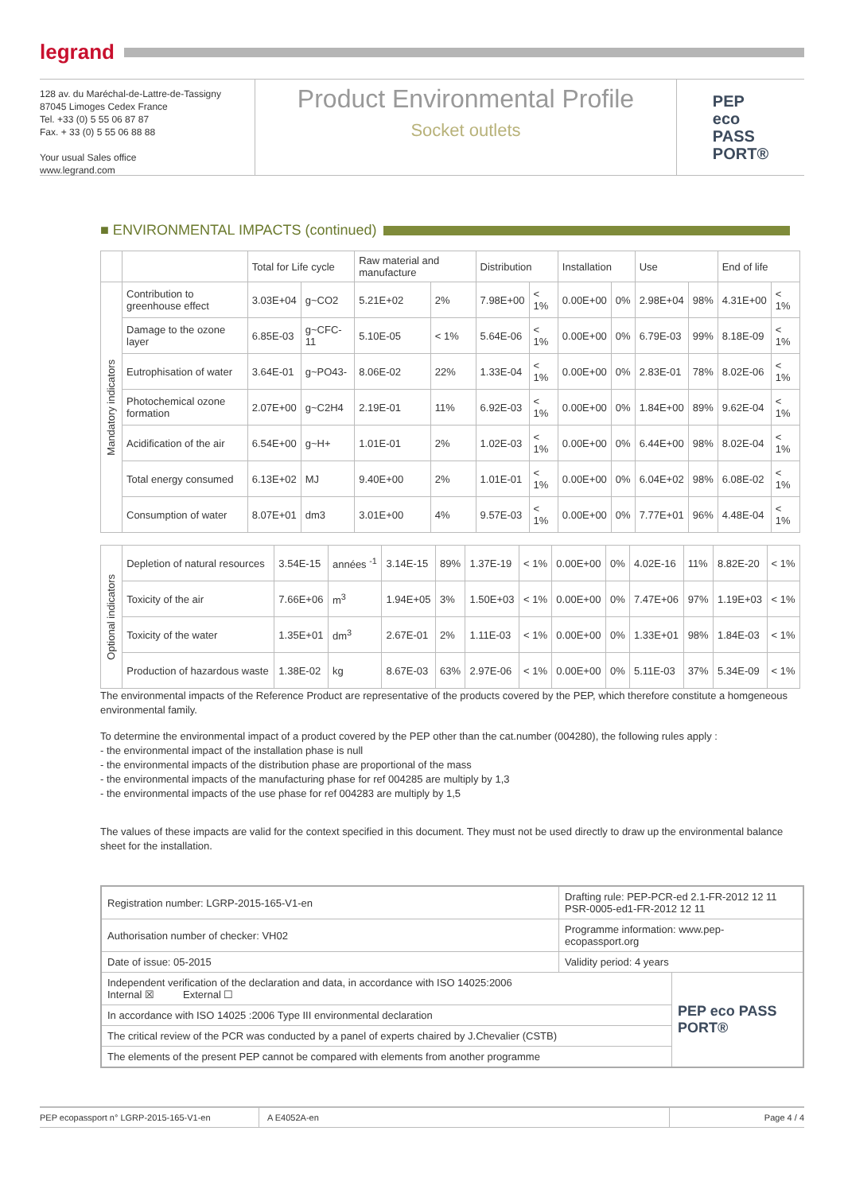legrand
128 av. du Maréchal-de-Lattre-de-Tassigny
87045 Limoges Cedex France
Tel. +33 (0) 5 55 06 87 87
Fax. + 33 (0) 5 55 06 88 88
Your usual Sales office
www.legrand.com
Product Environmental Profile
Socket outlets
PEP
eco
PASS
PORT®
■ ENVIRONMENTAL IMPACTS (continued)
| | | Total for Life cycle | | Raw material and manufacture | | Distribution | | Installation | | Use | | End of life | |
| --- | --- | --- | --- | --- | --- | --- | --- | --- | --- | --- | --- | --- | --- |
| Mandatory indicators | Contribution to greenhouse effect | 3.03E+04 | g~CO2 | 5.21E+02 | 2% | 7.98E+00 | < 1% | 0.00E+00 | 0% | 2.98E+04 | 98% | 4.31E+00 | < 1% |
| | Damage to the ozone layer | 6.85E-03 | g~CFC-11 | 5.10E-05 | < 1% | 5.64E-06 | < 1% | 0.00E+00 | 0% | 6.79E-03 | 99% | 8.18E-09 | < 1% |
| | Eutrophisation of water | 3.64E-01 | g~PO43- | 8.06E-02 | 22% | 1.33E-04 | < 1% | 0.00E+00 | 0% | 2.83E-01 | 78% | 8.02E-06 | < 1% |
| | Photochemical ozone formation | 2.07E+00 | g~C2H4 | 2.19E-01 | 11% | 6.92E-03 | < 1% | 0.00E+00 | 0% | 1.84E+00 | 89% | 9.62E-04 | < 1% |
| | Acidification of the air | 6.54E+00 | g~H+ | 1.01E-01 | 2% | 1.02E-03 | < 1% | 0.00E+00 | 0% | 6.44E+00 | 98% | 8.02E-04 | < 1% |
| | Total energy consumed | 6.13E+02 | MJ | 9.40E+00 | 2% | 1.01E-01 | < 1% | 0.00E+00 | 0% | 6.04E+02 | 98% | 6.08E-02 | < 1% |
| | Consumption of water | 8.07E+01 | dm3 | 3.01E+00 | 4% | 9.57E-03 | < 1% | 0.00E+00 | 0% | 7.77E+01 | 96% | 4.48E-04 | < 1% |
| Optional indicators | Depletion of natural resources | 3.54E-15 | années <sup>-1</sup> | 3.14E-15 | 89% | 1.37E-19 | < 1% | 0.00E+00 | 0% | 4.02E-16 | 11% | 8.82E-20 | < 1% |
| | Toxicity of the air | 7.66E+06 | m<sup>3</sup> | 1.94E+05 | 3% | 1.50E+03 | < 1% | 0.00E+00 | 0% | 7.47E+06 | 97% | 1.19E+03 | < 1% |
| | Toxicity of the water | 1.35E+01 | dm<sup>3</sup> | 2.67E-01 | 2% | 1.11E-03 | < 1% | 0.00E+00 | 0% | 1.33E+01 | 98% | 1.84E-03 | < 1% |
| | Production of hazardous waste | 1.38E-02 | kg | 8.67E-03 | 63% | 2.97E-06 | < 1% | 0.00E+00 | 0% | 5.11E-03 | 37% | 5.34E-09 | < 1% |
The environmental impacts of the Reference Product are representative of the products covered by the PEP, which therefore constitute a homgeneous environmental family.
To determine the environmental impact of a product covered by the PEP other than the cat.number (004280), the following rules apply :
- the environmental impact of the installation phase is null
- the environmental impacts of the distribution phase are proportional of the mass
- the environmental impacts of the manufacturing phase for ref 004285 are multiply by 1,3
- the environmental impacts of the use phase for ref 004283 are multiply by 1,5
The values of these impacts are valid for the context specified in this document. They must not be used directly to draw up the environmental balance sheet for the installation.
| Registration number: LGRP-2015-165-V1-en | Drafting rule: PEP-PCR-ed 2.1-FR-2012 12 11 PSR-0005-ed1-FR-2012 12 11 | |
| Authorisation number of checker: VH02 | Programme information: www.pep-ecopassport.org | |
| Date of issue: 05-2015 | Validity period: 4 years | |
| Independent verification of the declaration and data, in accordance with ISO 14025:2006 Internal ☒ External ☐ | | PEP eco PASS PORT® |
| In accordance with ISO 14025 :2006 Type III environmental declaration | | |
| The critical review of the PCR was conducted by a panel of experts chaired by J.Chevalier (CSTB) | | |
| The elements of the present PEP cannot be compared with elements from another programme | | |
PEP ecopassport n° LGRP-2015-165-V1-en A E4052A-en Page 4 / 4